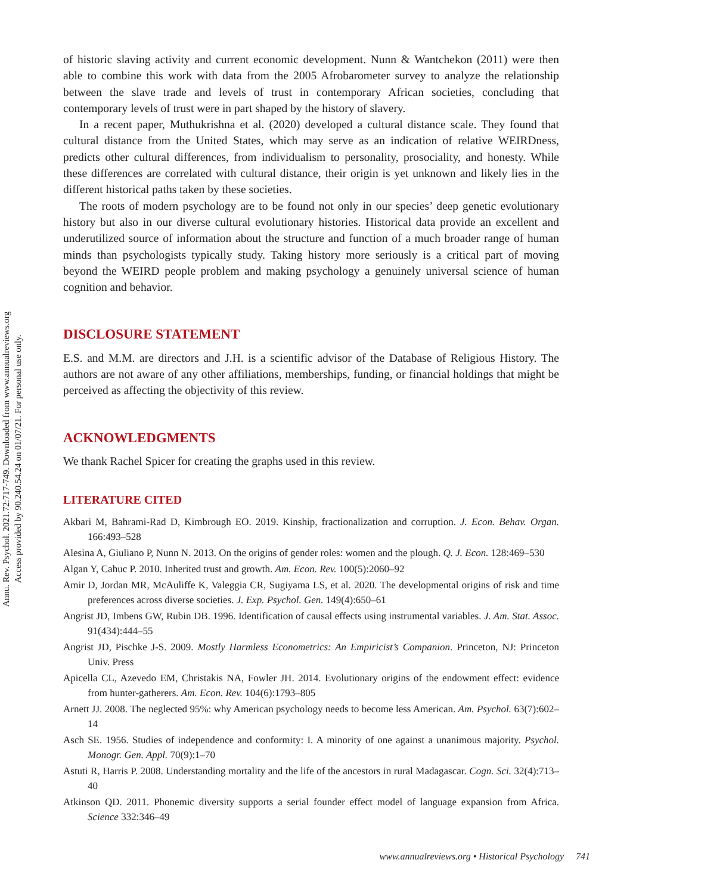Annu. Rev. Psychol. 2021.72:717-749. Downloaded from www.annualreviews.org
Access provided by 90.240.54.24 on 01/07/21. For personal use only.
of historic slaving activity and current economic development. Nunn & Wantchekon (2011) were then able to combine this work with data from the 2005 Afrobarometer survey to analyze the relationship between the slave trade and levels of trust in contemporary African societies, concluding that contemporary levels of trust were in part shaped by the history of slavery.
In a recent paper, Muthukrishna et al. (2020) developed a cultural distance scale. They found that cultural distance from the United States, which may serve as an indication of relative WEIRDness, predicts other cultural differences, from individualism to personality, prosociality, and honesty. While these differences are correlated with cultural distance, their origin is yet unknown and likely lies in the different historical paths taken by these societies.
The roots of modern psychology are to be found not only in our species’ deep genetic evolutionary history but also in our diverse cultural evolutionary histories. Historical data provide an excellent and underutilized source of information about the structure and function of a much broader range of human minds than psychologists typically study. Taking history more seriously is a critical part of moving beyond the WEIRD people problem and making psychology a genuinely universal science of human cognition and behavior.
DISCLOSURE STATEMENT
E.S. and M.M. are directors and J.H. is a scientific advisor of the Database of Religious History. The authors are not aware of any other affiliations, memberships, funding, or financial holdings that might be perceived as affecting the objectivity of this review.
ACKNOWLEDGMENTS
We thank Rachel Spicer for creating the graphs used in this review.
LITERATURE CITED
Akbari M, Bahrami-Rad D, Kimbrough EO. 2019. Kinship, fractionalization and corruption. J. Econ. Behav. Organ. 166:493–528
Alesina A, Giuliano P, Nunn N. 2013. On the origins of gender roles: women and the plough. Q. J. Econ. 128:469–530
Algan Y, Cahuc P. 2010. Inherited trust and growth. Am. Econ. Rev. 100(5):2060–92
Amir D, Jordan MR, McAuliffe K, Valeggia CR, Sugiyama LS, et al. 2020. The developmental origins of risk and time preferences across diverse societies. J. Exp. Psychol. Gen. 149(4):650–61
Angrist JD, Imbens GW, Rubin DB. 1996. Identification of causal effects using instrumental variables. J. Am. Stat. Assoc. 91(434):444–55
Angrist JD, Pischke J-S. 2009. Mostly Harmless Econometrics: An Empiricist’s Companion. Princeton, NJ: Princeton Univ. Press
Apicella CL, Azevedo EM, Christakis NA, Fowler JH. 2014. Evolutionary origins of the endowment effect: evidence from hunter-gatherers. Am. Econ. Rev. 104(6):1793–805
Arnett JJ. 2008. The neglected 95%: why American psychology needs to become less American. Am. Psychol. 63(7):602–14
Asch SE. 1956. Studies of independence and conformity: I. A minority of one against a unanimous majority. Psychol. Monogr. Gen. Appl. 70(9):1–70
Astuti R, Harris P. 2008. Understanding mortality and the life of the ancestors in rural Madagascar. Cogn. Sci. 32(4):713–40
Atkinson QD. 2011. Phonemic diversity supports a serial founder effect model of language expansion from Africa. Science 332:346–49
www.annualreviews.org • Historical Psychology 741